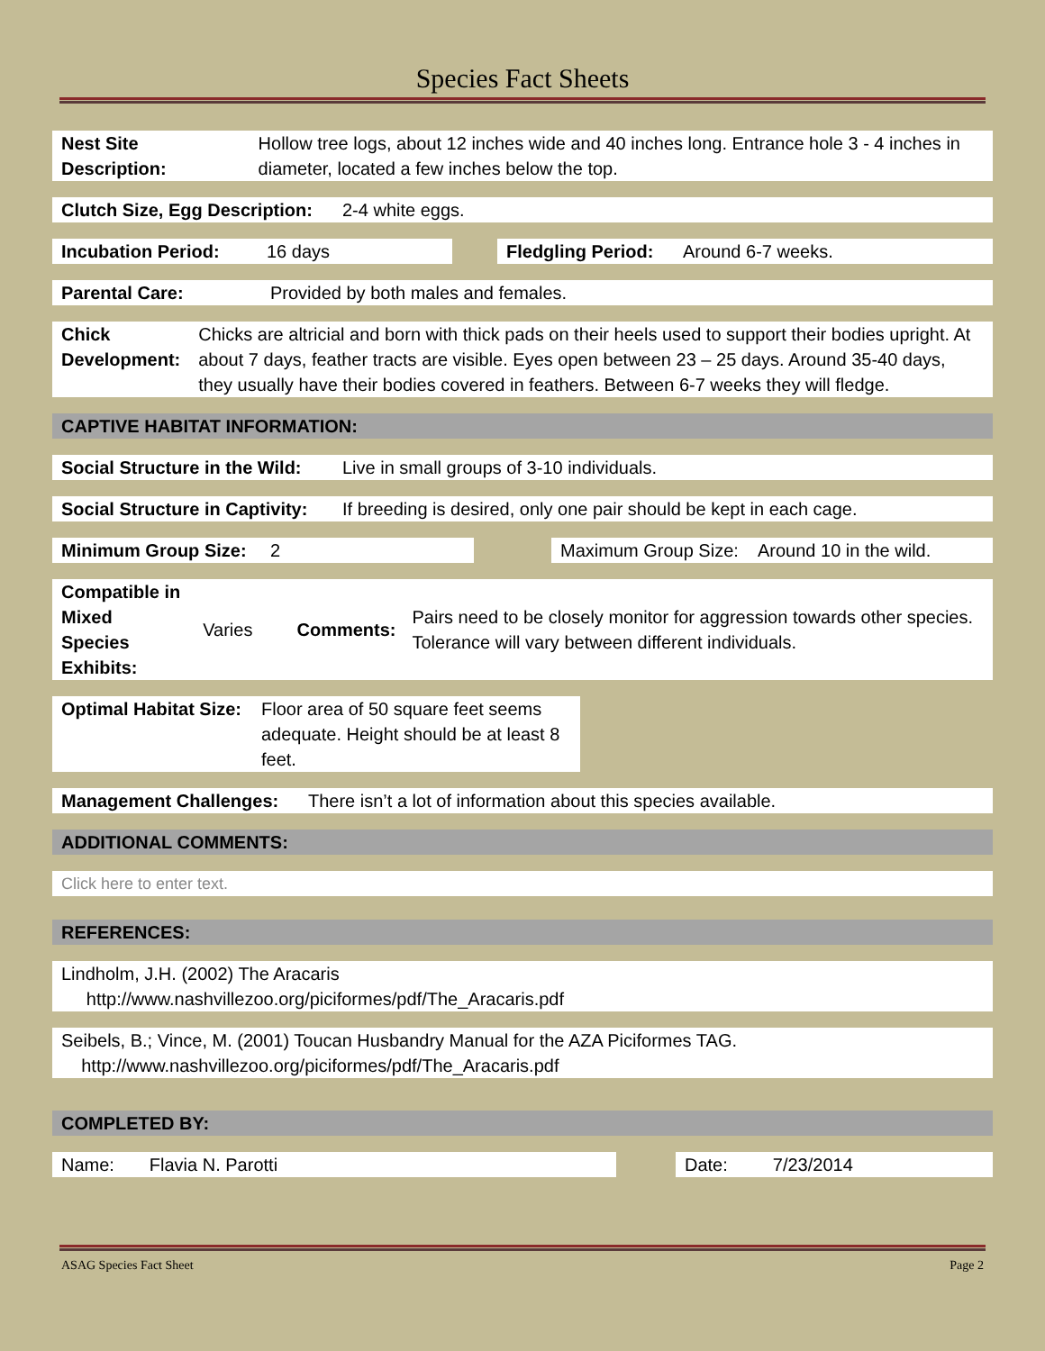Species Fact Sheets
Nest Site Description: Hollow tree logs, about 12 inches wide and 40 inches long. Entrance hole 3 - 4 inches in diameter, located a few inches below the top.
Clutch Size, Egg Description:
2-4 white eggs.
Incubation Period:
16 days Fledgling Period:
Around 6-7 weeks.
Parental Care: Provided by both males and females.
Chick Development:
Chicks are altricial and born with thick pads on their heels used to support their bodies upright. At about 7 days, feather tracts are visible. Eyes open between 23 – 25 days. Around 35-40 days, they usually have their bodies covered in feathers. Between 6-7 weeks they will fledge.
CAPTIVE HABITAT INFORMATION:
Social Structure in the Wild:
Live in small groups of 3-10 individuals.
Social Structure in Captivity:
If breeding is desired, only one pair should be kept in each cage.
Minimum Group Size:
2 Maximum Group Size: Around 10 in the wild.
Compatible in
Mixed Species Exhibits:
Varies Comments:
Pairs need to be closely monitor for aggression towards other species. Tolerance will vary between different individuals.
Optimal Habitat Size:
Floor area of 50 square feet seems adequate. Height should be at least 8 feet.
Management Challenges:
There isn’t a lot of information about this species available.
ADDITIONAL COMMENTS:
Click here to enter text.
REFERENCES:
Lindholm, J.H. (2002) The Aracaris
http://www.nashvillezoo.org/piciformes/pdf/The_Aracaris.pdf
Seibels, B.; Vince, M. (2001) Toucan Husbandry Manual for the AZA Piciformes TAG.
http://www.nashvillezoo.org/piciformes/pdf/The_Aracaris.pdf
COMPLETED BY:
Name: Flavia N. Parotti Date: 7/23/2014
ASAG Species Fact Sheet Page 2